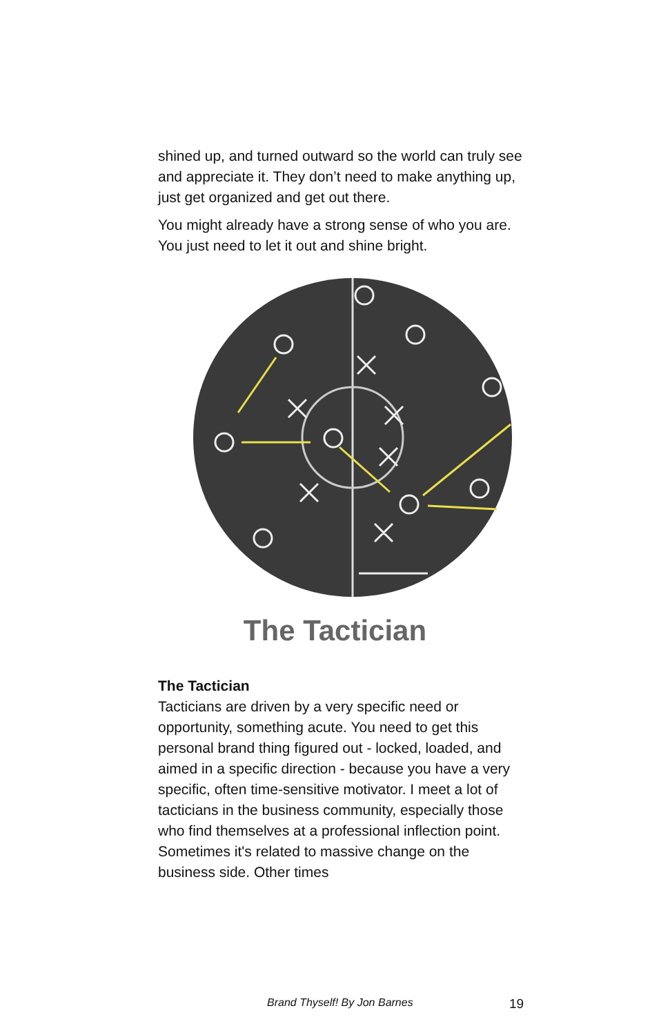shined up, and turned outward so the world can truly see and appreciate it. They don’t need to make anything up, just get organized and get out there.
You might already have a strong sense of who you are. You just need to let it out and shine bright.
The Tactician
The Tactician
Tacticians are driven by a very specific need or opportunity, something acute. You need to get this personal brand thing figured out - locked, loaded, and aimed in a specific direction - because you have a very specific, often time-sensitive motivator. I meet a lot of tacticians in the business community, especially those who find themselves at a professional inflection point. Sometimes it's related to massive change on the business side. Other times
Brand Thyself! By Jon Barnes 19